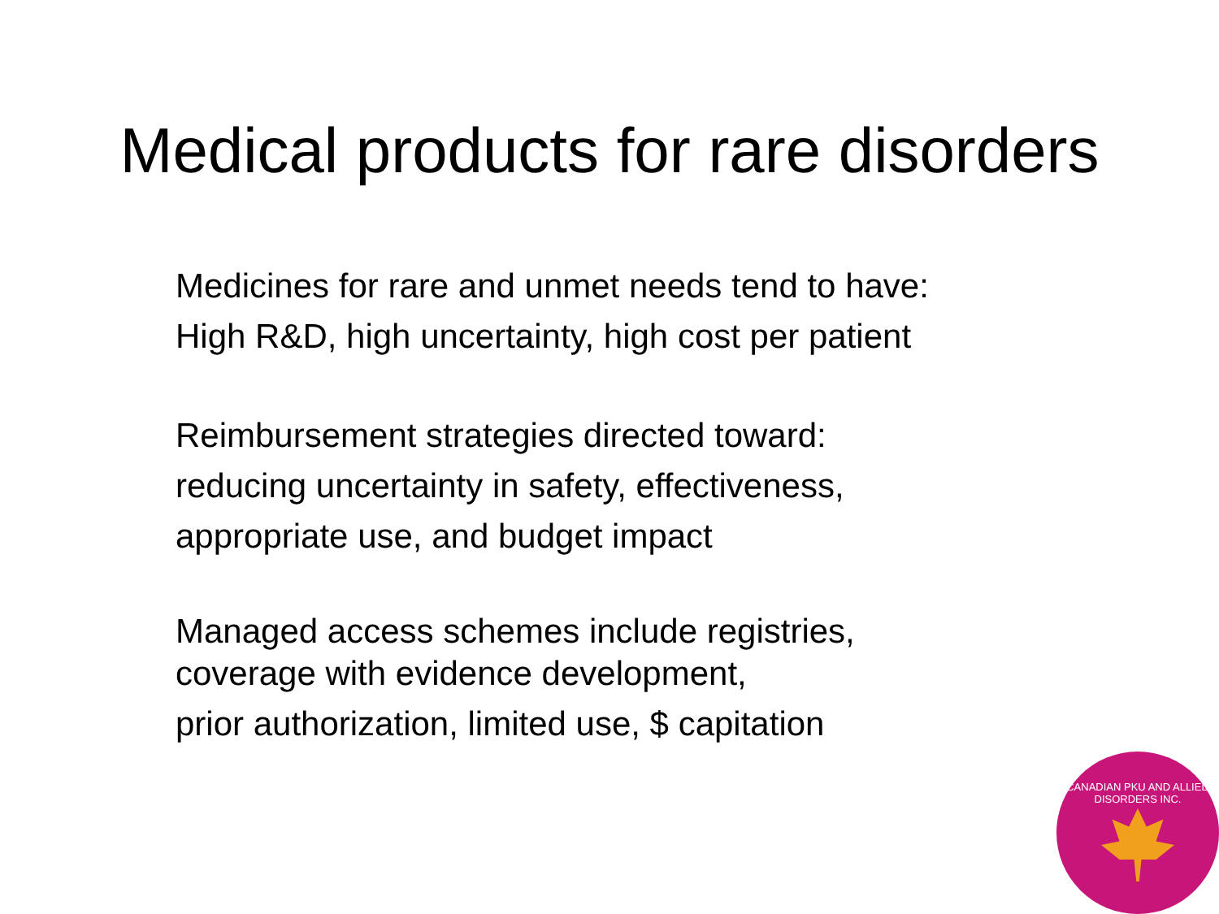Medical products for rare disorders
Medicines for rare and unmet needs tend to have:
High R&D, high uncertainty, high cost per patient
Reimbursement strategies directed toward:
reducing uncertainty in safety, effectiveness,
appropriate use, and budget impact
Managed access schemes include registries,
coverage with evidence development,
prior authorization, limited use, $ capitation
CANADIAN PKU AND ALLIED DISORDERS INC.